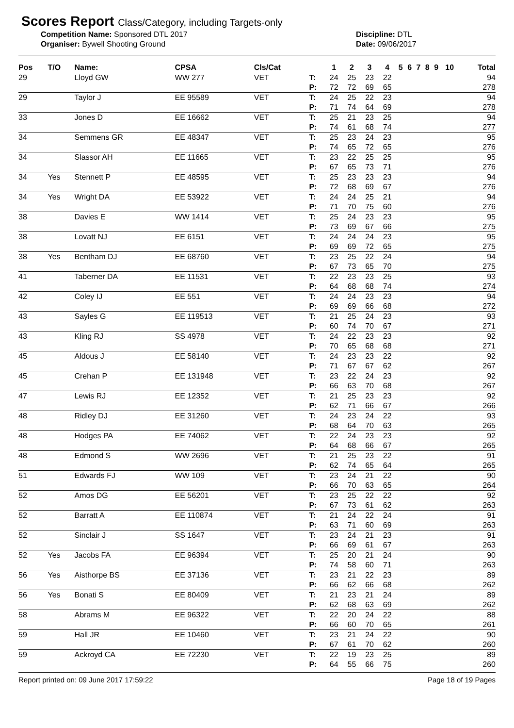Scores Report Class/Category, including Targets-only
Competition Name: Sponsored DTL 2017 Discipline: DTL
Organiser: Bywell Shooting Ground Date: 09/06/2017
| Pos | T/O | Name: | CPSA | Cls/Cat | | 1 | 2 | 3 | 4 | 5 | 6 | 7 | 8 | 9 | 10 | Total |
| --- | --- | --- | --- | --- | --- | --- | --- | --- | --- | --- | --- | --- | --- | --- | --- | --- |
| 29 | | Lloyd GW | WW 277 | VET | T: | 24 | 25 | 23 | 22 | | | | | | | 94 |
| | | | | | P: | 72 | 72 | 69 | 65 | | | | | | | 278 |
| 29 | | Taylor J | EE 95589 | VET | T: | 24 | 25 | 22 | 23 | | | | | | | 94 |
| | | | | | P: | 71 | 74 | 64 | 69 | | | | | | | 278 |
| 33 | | Jones D | EE 16662 | VET | T: | 25 | 21 | 23 | 25 | | | | | | | 94 |
| | | | | | P: | 74 | 61 | 68 | 74 | | | | | | | 277 |
| 34 | | Semmens GR | EE 48347 | VET | T: | 25 | 23 | 24 | 23 | | | | | | | 95 |
| | | | | | P: | 74 | 65 | 72 | 65 | | | | | | | 276 |
| 34 | | Slassor AH | EE 11665 | VET | T: | 23 | 22 | 25 | 25 | | | | | | | 95 |
| | | | | | P: | 67 | 65 | 73 | 71 | | | | | | | 276 |
| 34 | Yes | Stennett P | EE 48595 | VET | T: | 25 | 23 | 23 | 23 | | | | | | | 94 |
| | | | | | P: | 72 | 68 | 69 | 67 | | | | | | | 276 |
| 34 | Yes | Wright DA | EE 53922 | VET | T: | 24 | 24 | 25 | 21 | | | | | | | 94 |
| | | | | | P: | 71 | 70 | 75 | 60 | | | | | | | 276 |
| 38 | | Davies E | WW 1414 | VET | T: | 25 | 24 | 23 | 23 | | | | | | | 95 |
| | | | | | P: | 73 | 69 | 67 | 66 | | | | | | | 275 |
| 38 | | Lovatt NJ | EE 6151 | VET | T: | 24 | 24 | 24 | 23 | | | | | | | 95 |
| | | | | | P: | 69 | 69 | 72 | 65 | | | | | | | 275 |
| 38 | Yes | Bentham DJ | EE 68760 | VET | T: | 23 | 25 | 22 | 24 | | | | | | | 94 |
| | | | | | P: | 67 | 73 | 65 | 70 | | | | | | | 275 |
| 41 | | Taberner DA | EE 11531 | VET | T: | 22 | 23 | 23 | 25 | | | | | | | 93 |
| | | | | | P: | 64 | 68 | 68 | 74 | | | | | | | 274 |
| 42 | | Coley IJ | EE 551 | VET | T: | 24 | 24 | 23 | 23 | | | | | | | 94 |
| | | | | | P: | 69 | 69 | 66 | 68 | | | | | | | 272 |
| 43 | | Sayles G | EE 119513 | VET | T: | 21 | 25 | 24 | 23 | | | | | | | 93 |
| | | | | | P: | 60 | 74 | 70 | 67 | | | | | | | 271 |
| 43 | | Kling RJ | SS 4978 | VET | T: | 24 | 22 | 23 | 23 | | | | | | | 92 |
| | | | | | P: | 70 | 65 | 68 | 68 | | | | | | | 271 |
| 45 | | Aldous J | EE 58140 | VET | T: | 24 | 23 | 23 | 22 | | | | | | | 92 |
| | | | | | P: | 71 | 67 | 67 | 62 | | | | | | | 267 |
| 45 | | Crehan P | EE 131948 | VET | T: | 23 | 22 | 24 | 23 | | | | | | | 92 |
| | | | | | P: | 66 | 63 | 70 | 68 | | | | | | | 267 |
| 47 | | Lewis RJ | EE 12352 | VET | T: | 21 | 25 | 23 | 23 | | | | | | | 92 |
| | | | | | P: | 62 | 71 | 66 | 67 | | | | | | | 266 |
| 48 | | Ridley DJ | EE 31260 | VET | T: | 24 | 23 | 24 | 22 | | | | | | | 93 |
| | | | | | P: | 68 | 64 | 70 | 63 | | | | | | | 265 |
| 48 | | Hodges PA | EE 74062 | VET | T: | 22 | 24 | 23 | 23 | | | | | | | 92 |
| | | | | | P: | 64 | 68 | 66 | 67 | | | | | | | 265 |
| 48 | | Edmond S | WW 2696 | VET | T: | 21 | 25 | 23 | 22 | | | | | | | 91 |
| | | | | | P: | 62 | 74 | 65 | 64 | | | | | | | 265 |
| 51 | | Edwards FJ | WW 109 | VET | T: | 23 | 24 | 21 | 22 | | | | | | | 90 |
| | | | | | P: | 66 | 70 | 63 | 65 | | | | | | | 264 |
| 52 | | Amos DG | EE 56201 | VET | T: | 23 | 25 | 22 | 22 | | | | | | | 92 |
| | | | | | P: | 67 | 73 | 61 | 62 | | | | | | | 263 |
| 52 | | Barratt A | EE 110874 | VET | T: | 21 | 24 | 22 | 24 | | | | | | | 91 |
| | | | | | P: | 63 | 71 | 60 | 69 | | | | | | | 263 |
| 52 | | Sinclair J | SS 1647 | VET | T: | 23 | 24 | 21 | 23 | | | | | | | 91 |
| | | | | | P: | 66 | 69 | 61 | 67 | | | | | | | 263 |
| 52 | Yes | Jacobs FA | EE 96394 | VET | T: | 25 | 20 | 21 | 24 | | | | | | | 90 |
| | | | | | P: | 74 | 58 | 60 | 71 | | | | | | | 263 |
| 56 | Yes | Aisthorpe BS | EE 37136 | VET | T: | 23 | 21 | 22 | 23 | | | | | | | 89 |
| | | | | | P: | 66 | 62 | 66 | 68 | | | | | | | 262 |
| 56 | Yes | Bonati S | EE 80409 | VET | T: | 21 | 23 | 21 | 24 | | | | | | | 89 |
| | | | | | P: | 62 | 68 | 63 | 69 | | | | | | | 262 |
| 58 | | Abrams M | EE 96322 | VET | T: | 22 | 20 | 24 | 22 | | | | | | | 88 |
| | | | | | P: | 66 | 60 | 70 | 65 | | | | | | | 261 |
| 59 | | Hall JR | EE 10460 | VET | T: | 23 | 21 | 24 | 22 | | | | | | | 90 |
| | | | | | P: | 67 | 61 | 70 | 62 | | | | | | | 260 |
| 59 | | Ackroyd CA | EE 72230 | VET | T: | 22 | 19 | 23 | 25 | | | | | | | 89 |
| | | | | | P: | 64 | 55 | 66 | 75 | | | | | | | 260 |
Report printed on: 09 June 2017 17:59:22 Page 18 of 19 Pages